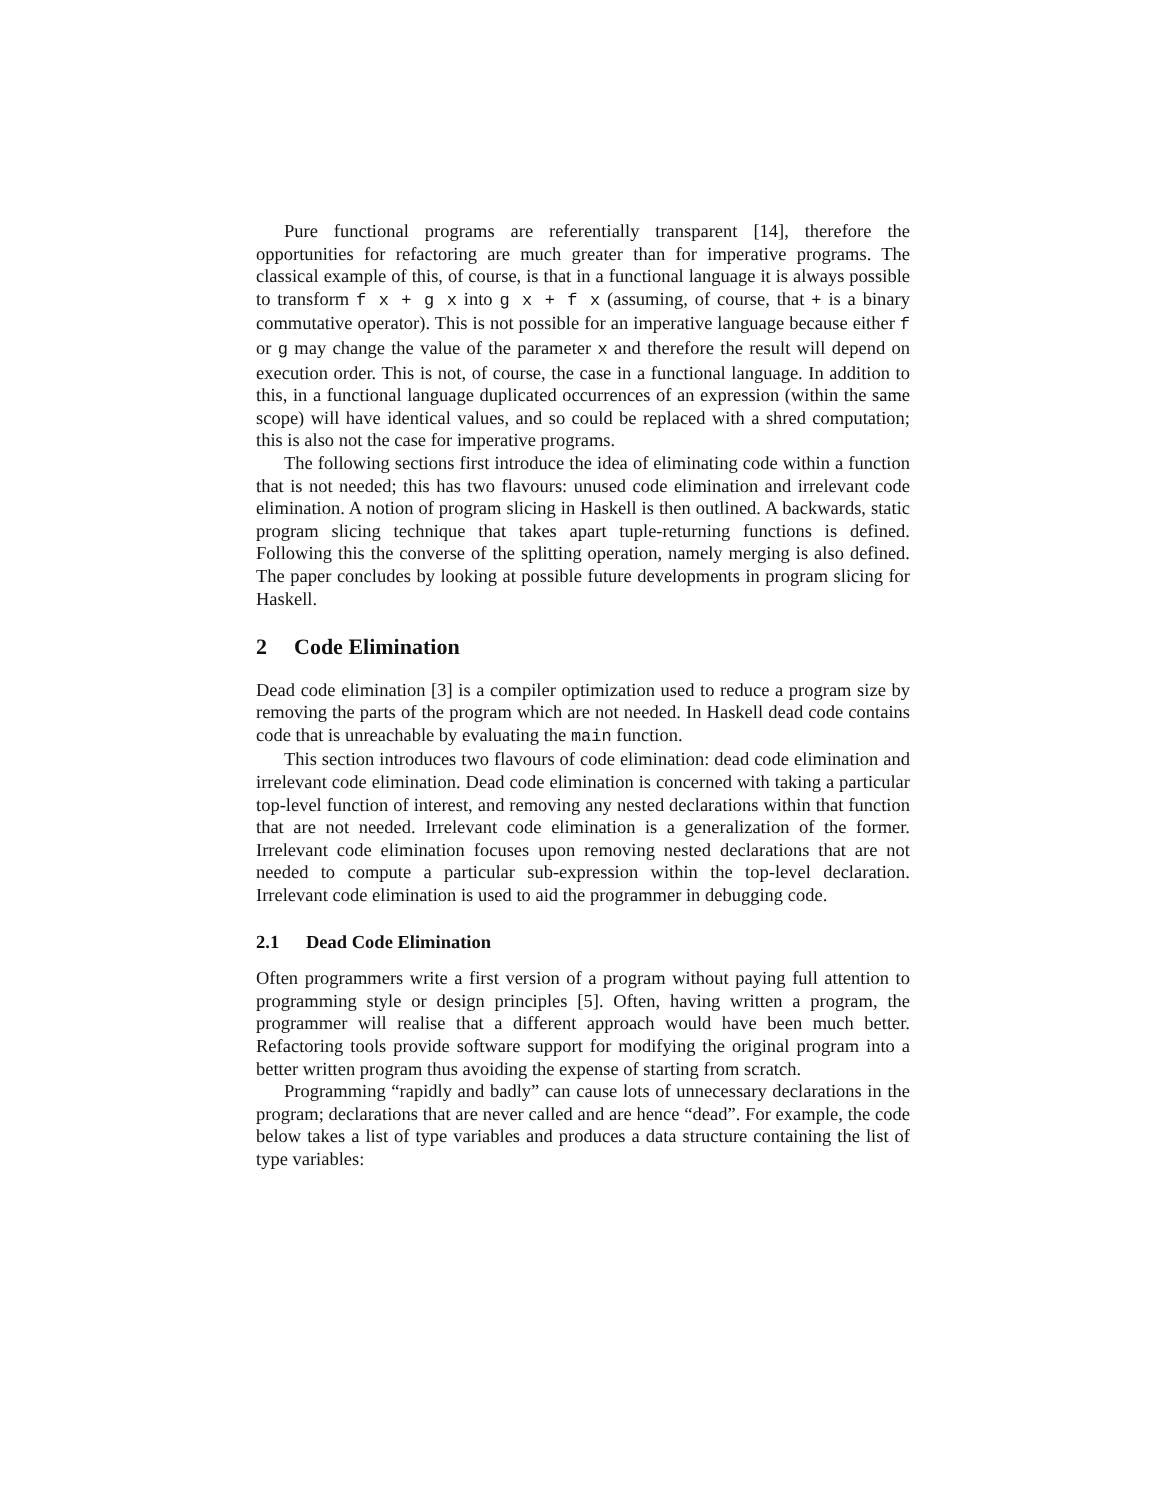Pure functional programs are referentially transparent [14], therefore the opportunities for refactoring are much greater than for imperative programs. The classical example of this, of course, is that in a functional language it is always possible to transform f x + g x into g x + f x (assuming, of course, that + is a binary commutative operator). This is not possible for an imperative language because either f or g may change the value of the parameter x and therefore the result will depend on execution order. This is not, of course, the case in a functional language. In addition to this, in a functional language duplicated occurrences of an expression (within the same scope) will have identical values, and so could be replaced with a shred computation; this is also not the case for imperative programs.
The following sections first introduce the idea of eliminating code within a function that is not needed; this has two flavours: unused code elimination and irrelevant code elimination. A notion of program slicing in Haskell is then outlined. A backwards, static program slicing technique that takes apart tuple-returning functions is defined. Following this the converse of the splitting operation, namely merging is also defined. The paper concludes by looking at possible future developments in program slicing for Haskell.
2 Code Elimination
Dead code elimination [3] is a compiler optimization used to reduce a program size by removing the parts of the program which are not needed. In Haskell dead code contains code that is unreachable by evaluating the main function.
This section introduces two flavours of code elimination: dead code elimination and irrelevant code elimination. Dead code elimination is concerned with taking a particular top-level function of interest, and removing any nested declarations within that function that are not needed. Irrelevant code elimination is a generalization of the former. Irrelevant code elimination focuses upon removing nested declarations that are not needed to compute a particular sub-expression within the top-level declaration. Irrelevant code elimination is used to aid the programmer in debugging code.
2.1 Dead Code Elimination
Often programmers write a first version of a program without paying full attention to programming style or design principles [5]. Often, having written a program, the programmer will realise that a different approach would have been much better. Refactoring tools provide software support for modifying the original program into a better written program thus avoiding the expense of starting from scratch.
Programming “rapidly and badly” can cause lots of unnecessary declarations in the program; declarations that are never called and are hence “dead”. For example, the code below takes a list of type variables and produces a data structure containing the list of type variables: